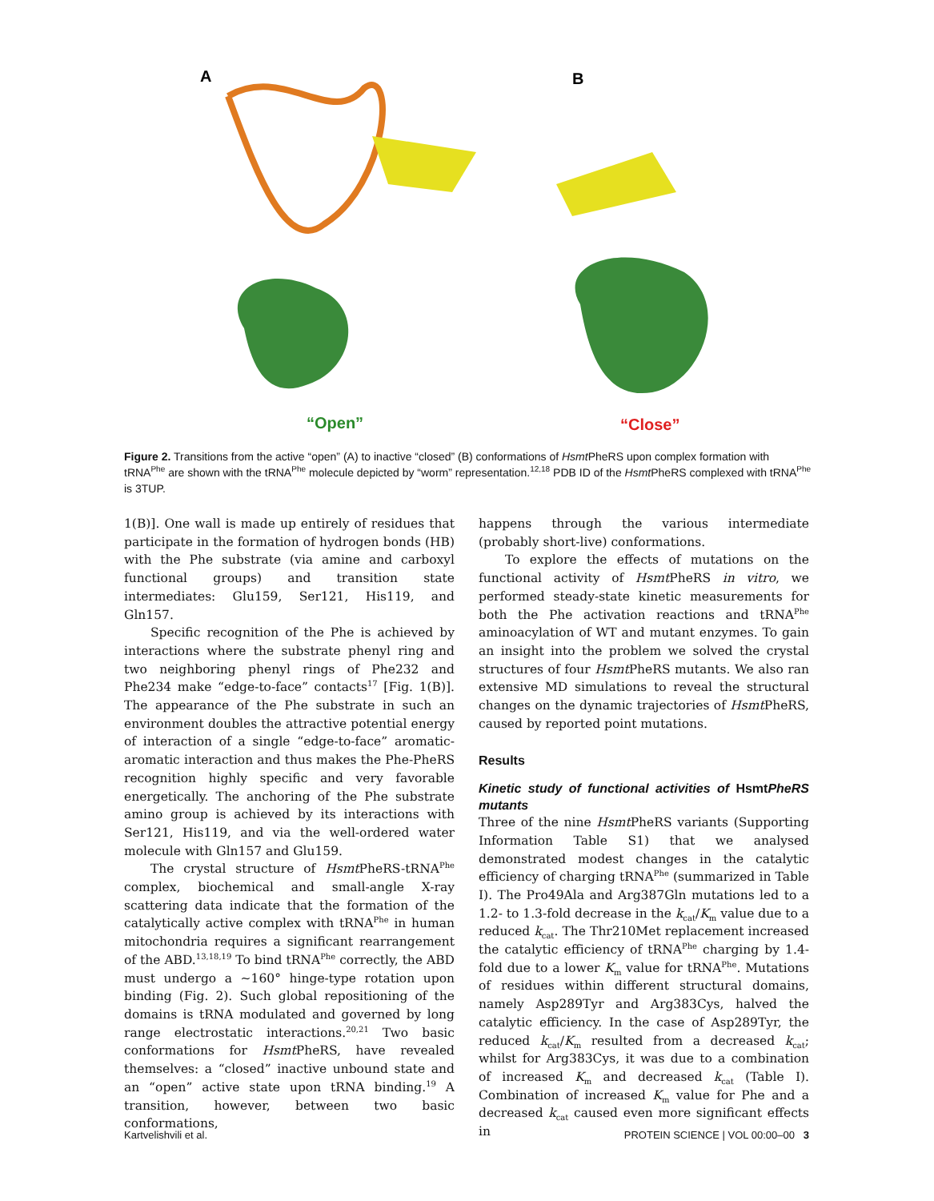A
B
“Open”
“Close”
Figure 2. Transitions from the active “open” (A) to inactive “closed” (B) conformations of Hsmt PheRS upon complex formation with tRNA<sup>Phe</sup> are shown with the tRNA<sup>Phe</sup> molecule depicted by “worm” representation.<sup>12,18</sup> PDB ID of the Hsmt PheRS complexed with tRNA<sup>Phe</sup> is 3TUP.
1(B)]. One wall is made up entirely of residues that participate in the formation of hydrogen bonds (HB) with the Phe substrate (via amine and carboxyl functional groups) and transition state intermediates: Glu159, Ser121, His119, and Gln157.
Specific recognition of the Phe is achieved by interactions where the substrate phenyl ring and two neighboring phenyl rings of Phe232 and Phe234 make “edge-to-face” contacts<sup>17</sup> [Fig. 1(B)]. The appearance of the Phe substrate in such an environment doubles the attractive potential energy of interaction of a single “edge-to-face” aromatic-aromatic interaction and thus makes the Phe-PheRS recognition highly specific and very favorable energetically. The anchoring of the Phe substrate amino group is achieved by its interactions with Ser121, His119, and via the well-ordered water molecule with Gln157 and Glu159.
The crystal structure of Hsmt PheRS-tRNA<sup>Phe</sup> complex, biochemical and small-angle X-ray scattering data indicate that the formation of the catalytically active complex with tRNA<sup>Phe</sup> in human mitochondria requires a significant rearrangement of the ABD.<sup>13,18,19</sup> To bind tRNA<sup>Phe</sup> correctly, the ABD must undergo a ∼160° hinge-type rotation upon binding (Fig. 2). Such global repositioning of the domains is tRNA modulated and governed by long range electrostatic interactions.<sup>20,21</sup> Two basic conformations for Hsmt PheRS, have revealed themselves: a “closed” inactive unbound state and an “open” active state upon tRNA binding.<sup>19</sup> A transition, however, between two basic conformations,
happens through the various intermediate (probably short-live) conformations.
To explore the effects of mutations on the functional activity of Hsmt PheRS in vitro, we performed steady-state kinetic measurements for both the Phe activation reactions and tRNA<sup>Phe</sup> aminoacylation of WT and mutant enzymes. To gain an insight into the problem we solved the crystal structures of four Hsmt PheRS mutants. We also ran extensive MD simulations to reveal the structural changes on the dynamic trajectories of Hsmt PheRS, caused by reported point mutations.
Results
Kinetic study of functional activities of Hsmt PheRS mutants
Three of the nine Hsmt PheRS variants (Supporting Information Table S1) that we analysed demonstrated modest changes in the catalytic efficiency of charging tRNA<sup>Phe</sup> (summarized in Table I). The Pro49Ala and Arg387Gln mutations led to a 1.2- to 1.3-fold decrease in the k<sub>cat</sub>/K<sub>m</sub> value due to a reduced k<sub>cat</sub>. The Thr210Met replacement increased the catalytic efficiency of tRNA<sup>Phe</sup> charging by 1.4-fold due to a lower K<sub>m</sub> value for tRNA<sup>Phe</sup>. Mutations of residues within different structural domains, namely Asp289Tyr and Arg383Cys, halved the catalytic efficiency. In the case of Asp289Tyr, the reduced k<sub>cat</sub>/K<sub>m</sub> resulted from a decreased k<sub>cat</sub>; whilst for Arg383Cys, it was due to a combination of increased K<sub>m</sub> and decreased k<sub>cat</sub> (Table I). Combination of increased K<sub>m</sub> value for Phe and a decreased k<sub>cat</sub> caused even more significant effects in
Kartvelishvili et al. PROTEIN SCIENCE | VOL 00:00–00 3